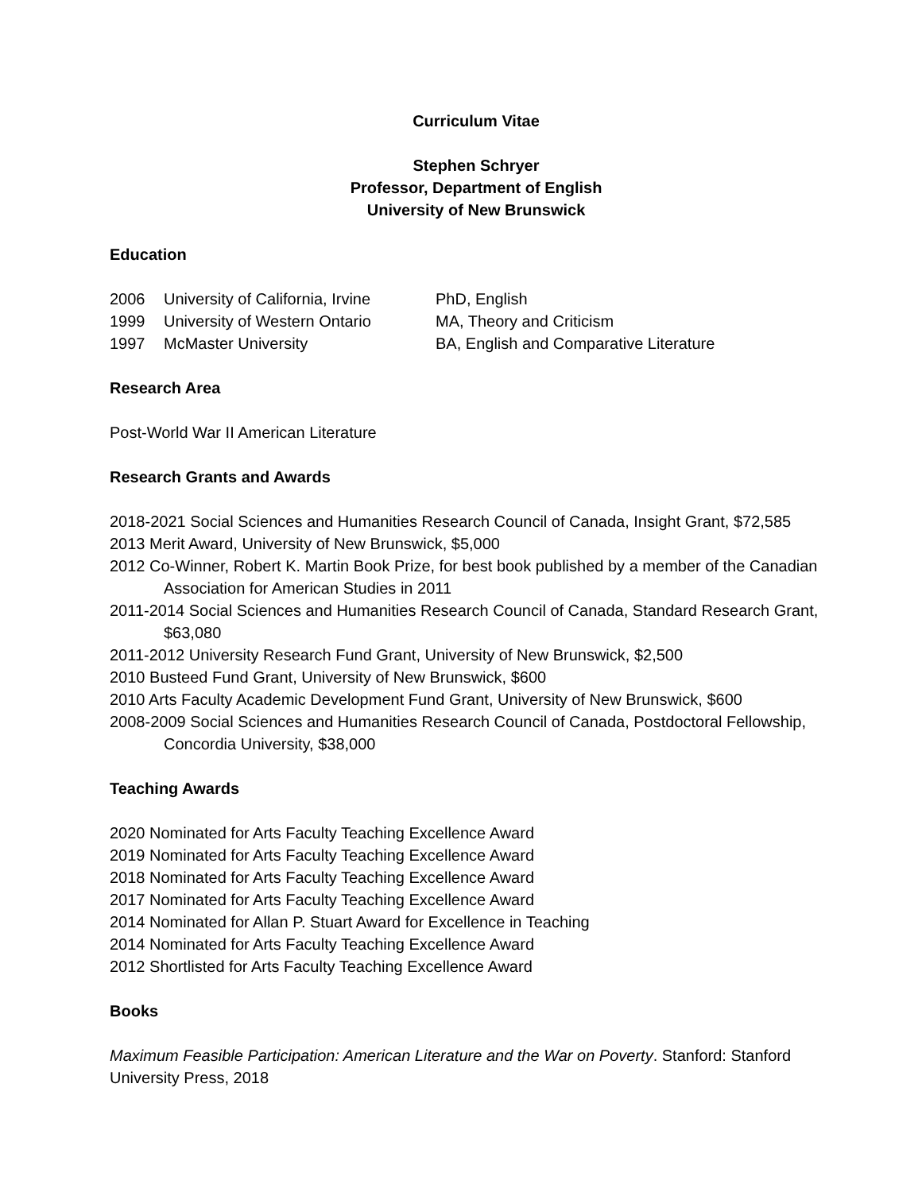Curriculum Vitae
Stephen Schryer
Professor, Department of English
University of New Brunswick
Education
2006 University of California, Irvine PhD, English 1999 University of Western Ontario MA, Theory and Criticism 1997 McMaster University BA, English and Comparative Literature
Research Area
Post-World War II American Literature
Research Grants and Awards
2018-2021 Social Sciences and Humanities Research Council of Canada, Insight Grant, $72,585
2013 Merit Award, University of New Brunswick, $5,000
2012 Co-Winner, Robert K. Martin Book Prize, for best book published by a member of the Canadian Association for American Studies in 2011
2011-2014 Social Sciences and Humanities Research Council of Canada, Standard Research Grant, $63,080
2011-2012 University Research Fund Grant, University of New Brunswick, $2,500
2010 Busteed Fund Grant, University of New Brunswick, $600
2010 Arts Faculty Academic Development Fund Grant, University of New Brunswick, $600
2008-2009 Social Sciences and Humanities Research Council of Canada, Postdoctoral Fellowship, Concordia University, $38,000
Teaching Awards
2020 Nominated for Arts Faculty Teaching Excellence Award
2019 Nominated for Arts Faculty Teaching Excellence Award
2018 Nominated for Arts Faculty Teaching Excellence Award
2017 Nominated for Arts Faculty Teaching Excellence Award
2014 Nominated for Allan P. Stuart Award for Excellence in Teaching
2014 Nominated for Arts Faculty Teaching Excellence Award
2012 Shortlisted for Arts Faculty Teaching Excellence Award
Books
Maximum Feasible Participation: American Literature and the War on Poverty. Stanford: Stanford University Press, 2018